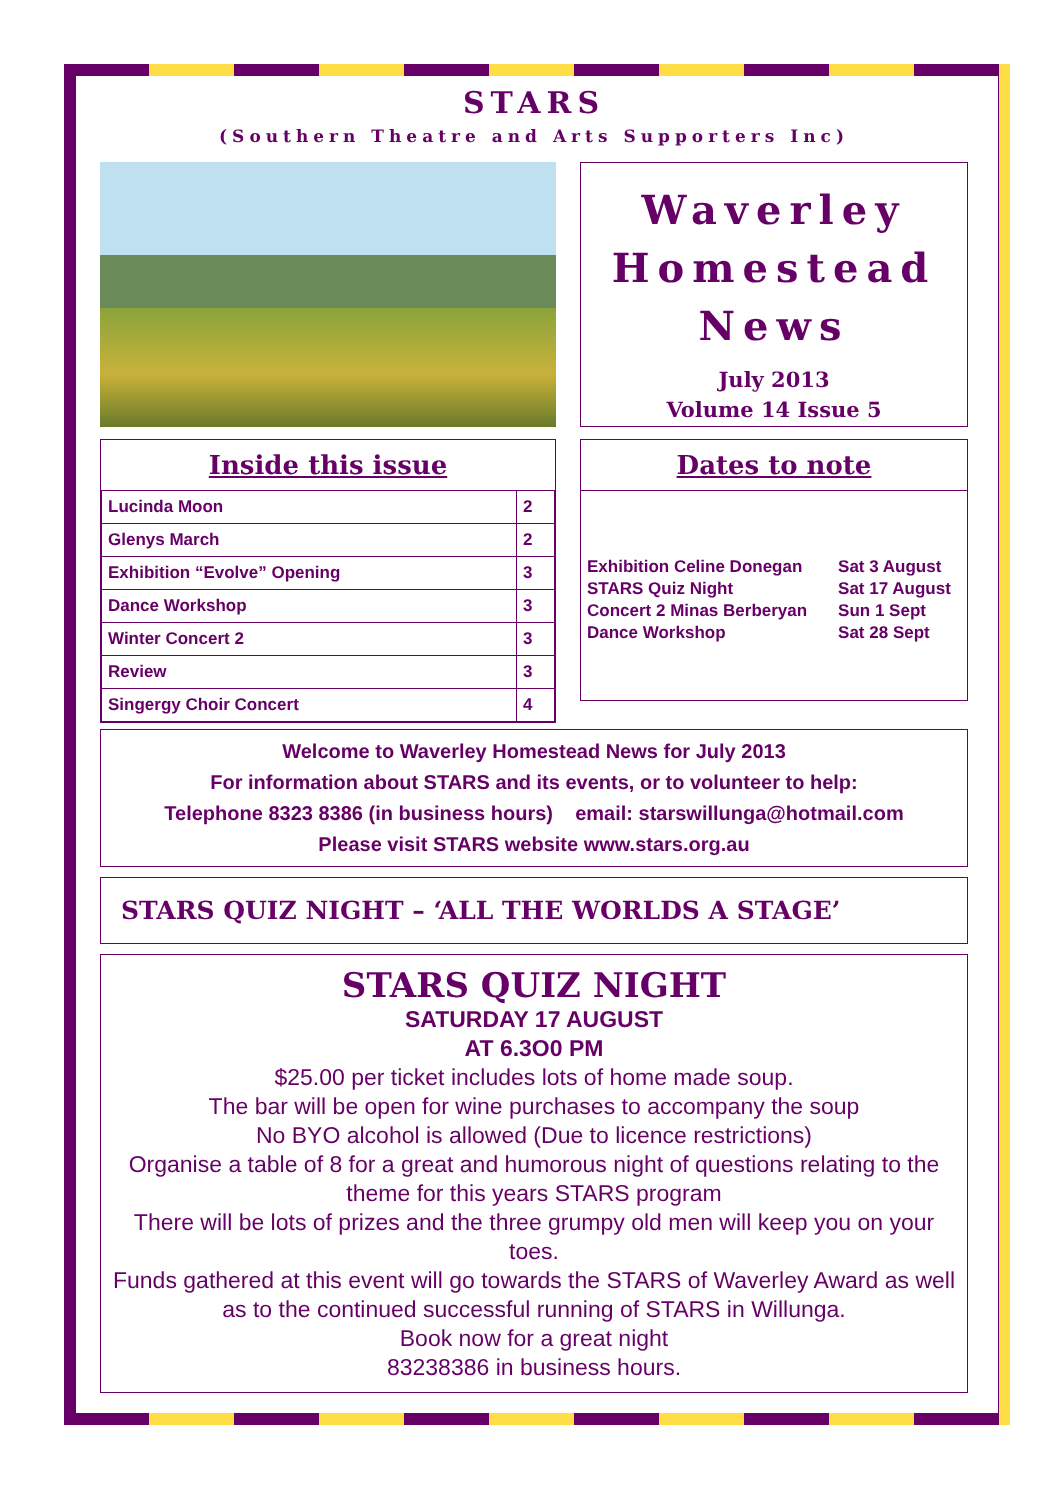STARS
(Southern Theatre and Arts Supporters Inc)
Waverley
Homestead
News
July 2013
Volume 14 Issue 5
Inside this issue
| Lucinda Moon | 2 |
| Glenys March | 2 |
| Exhibition “Evolve” Opening | 3 |
| Dance Workshop | 3 |
| Winter Concert 2 | 3 |
| Review | 3 |
| Singergy Choir Concert | 4 |
Dates to note
| Exhibition Celine Donegan | Sat 3 August |
| STARS Quiz Night | Sat 17 August |
| Concert 2 Minas Berberyan | Sun 1 Sept |
| Dance Workshop | Sat 28 Sept |
Welcome to Waverley Homestead News for July 2013
For information about STARS and its events, or to volunteer to help:
Telephone 8323 8386 (in business hours) email: starswillunga@hotmail.com
Please visit STARS website www.stars.org.au
STARS QUIZ NIGHT – ‘ALL THE WORLDS A STAGE’
STARS QUIZ NIGHT
SATURDAY 17 AUGUST
AT 6.3O0 PM
$25.00 per ticket includes lots of home made soup.
The bar will be open for wine purchases to accompany the soup
No BYO alcohol is allowed (Due to licence restrictions)
Organise a table of 8 for a great and humorous night of questions relating to the theme for this years STARS program
There will be lots of prizes and the three grumpy old men will keep you on your toes.
Funds gathered at this event will go towards the STARS of Waverley Award as well as to the continued successful running of STARS in Willunga.
Book now for a great night
83238386 in business hours.